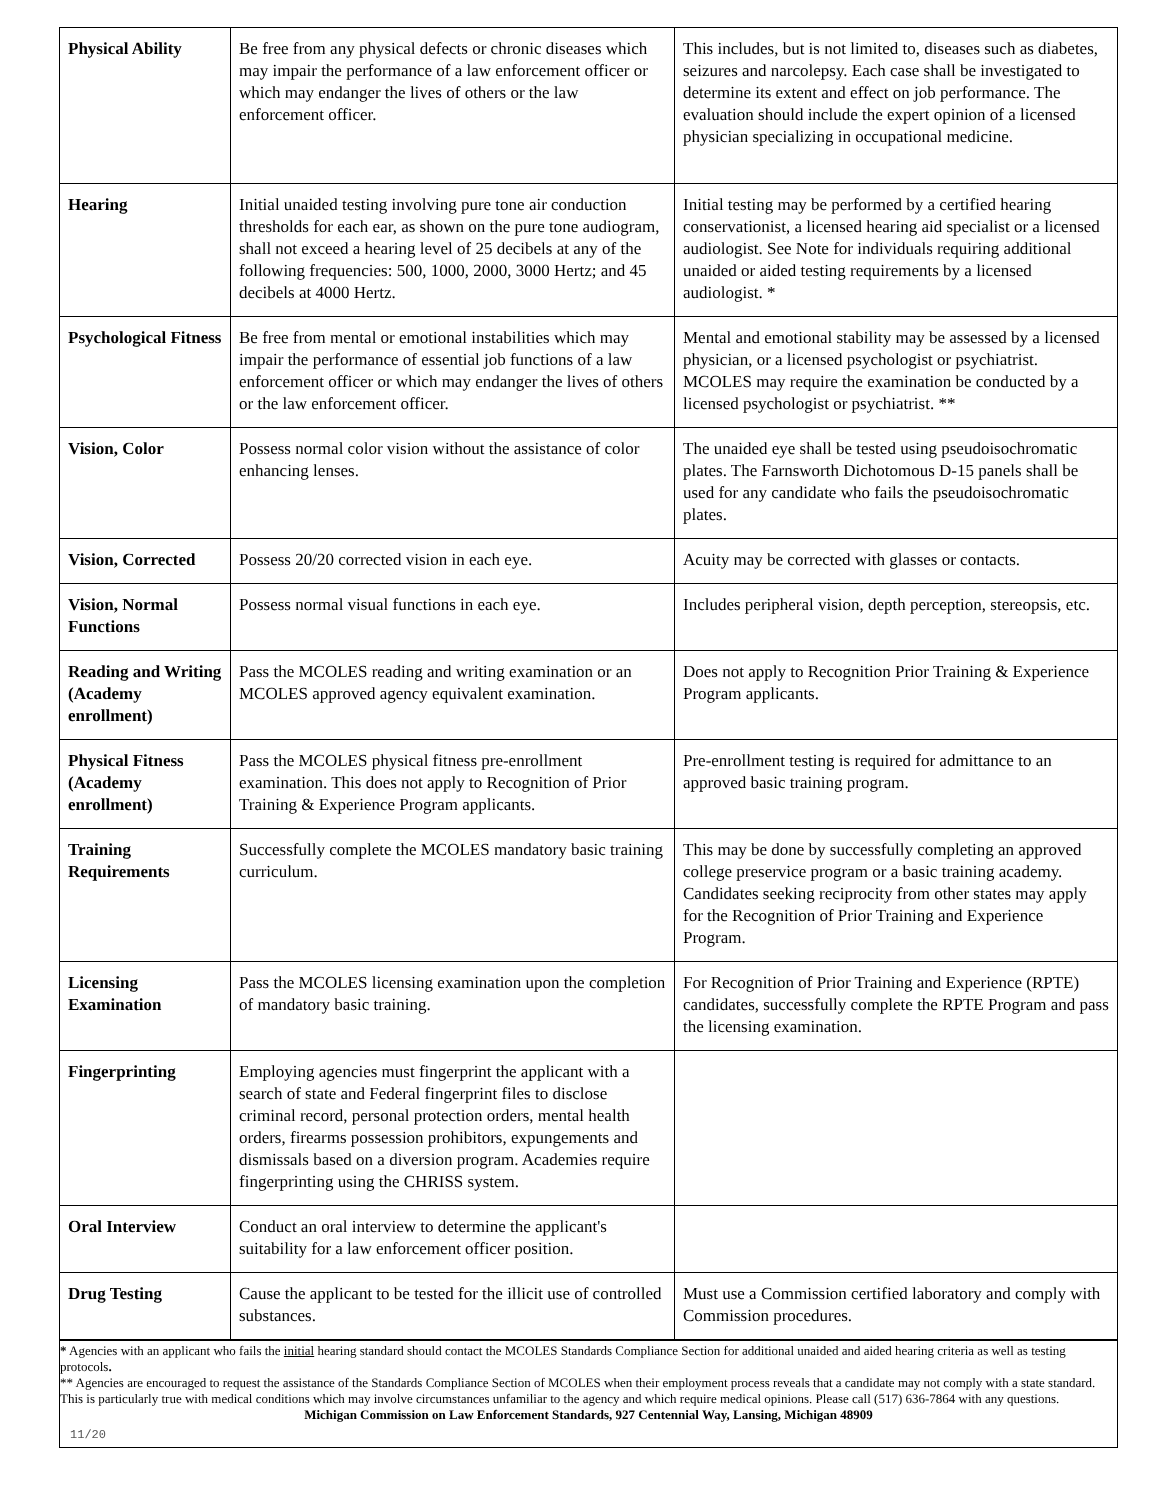| Physical Ability | Be free from any physical defects or chronic diseases which may impair the performance of a law enforcement officer or which may endanger the lives of others or the law enforcement officer. | This includes, but is not limited to, diseases such as diabetes, seizures and narcolepsy. Each case shall be investigated to determine its extent and effect on job performance. The evaluation should include the expert opinion of a licensed physician specializing in occupational medicine. |
| Hearing | Initial unaided testing involving pure tone air conduction thresholds for each ear, as shown on the pure tone audiogram, shall not exceed a hearing level of 25 decibels at any of the following frequencies: 500, 1000, 2000, 3000 Hertz; and 45 decibels at 4000 Hertz. | Initial testing may be performed by a certified hearing conservationist, a licensed hearing aid specialist or a licensed audiologist. See Note for individuals requiring additional unaided or aided testing requirements by a licensed audiologist. * |
| Psychological Fitness | Be free from mental or emotional instabilities which may impair the performance of essential job functions of a law enforcement officer or which may endanger the lives of others or the law enforcement officer. | Mental and emotional stability may be assessed by a licensed physician, or a licensed psychologist or psychiatrist. MCOLES may require the examination be conducted by a licensed psychologist or psychiatrist. ** |
| Vision, Color | Possess normal color vision without the assistance of color enhancing lenses. | The unaided eye shall be tested using pseudoisochromatic plates. The Farnsworth Dichotomous D-15 panels shall be used for any candidate who fails the pseudoisochromatic plates. |
| Vision, Corrected | Possess 20/20 corrected vision in each eye. | Acuity may be corrected with glasses or contacts. |
| Vision, Normal Functions | Possess normal visual functions in each eye. | Includes peripheral vision, depth perception, stereopsis, etc. |
| Reading and Writing (Academy enrollment) | Pass the MCOLES reading and writing examination or an MCOLES approved agency equivalent examination. | Does not apply to Recognition Prior Training & Experience Program applicants. |
| Physical Fitness (Academy enrollment) | Pass the MCOLES physical fitness pre-enrollment examination. This does not apply to Recognition of Prior Training & Experience Program applicants. | Pre-enrollment testing is required for admittance to an approved basic training program. |
| Training Requirements | Successfully complete the MCOLES mandatory basic training curriculum. | This may be done by successfully completing an approved college preservice program or a basic training academy. Candidates seeking reciprocity from other states may apply for the Recognition of Prior Training and Experience Program. |
| Licensing Examination | Pass the MCOLES licensing examination upon the completion of mandatory basic training. | For Recognition of Prior Training and Experience (RPTE) candidates, successfully complete the RPTE Program and pass the licensing examination. |
| Fingerprinting | Employing agencies must fingerprint the applicant with a search of state and Federal fingerprint files to disclose criminal record, personal protection orders, mental health orders, firearms possession prohibitors, expungements and dismissals based on a diversion program. Academies require fingerprinting using the CHRISS system. | |
| Oral Interview | Conduct an oral interview to determine the applicant's suitability for a law enforcement officer position. | |
| Drug Testing | Cause the applicant to be tested for the illicit use of controlled substances. | Must use a Commission certified laboratory and comply with Commission procedures. |
* Agencies with an applicant who fails the initial hearing standard should contact the MCOLES Standards Compliance Section for additional unaided and aided hearing criteria as well as testing protocols.
** Agencies are encouraged to request the assistance of the Standards Compliance Section of MCOLES when their employment process reveals that a candidate may not comply with a state standard. This is particularly true with medical conditions which may involve circumstances unfamiliar to the agency and which require medical opinions. Please call (517) 636-7864 with any questions.
Michigan Commission on Law Enforcement Standards, 927 Centennial Way, Lansing, Michigan 48909
11/20